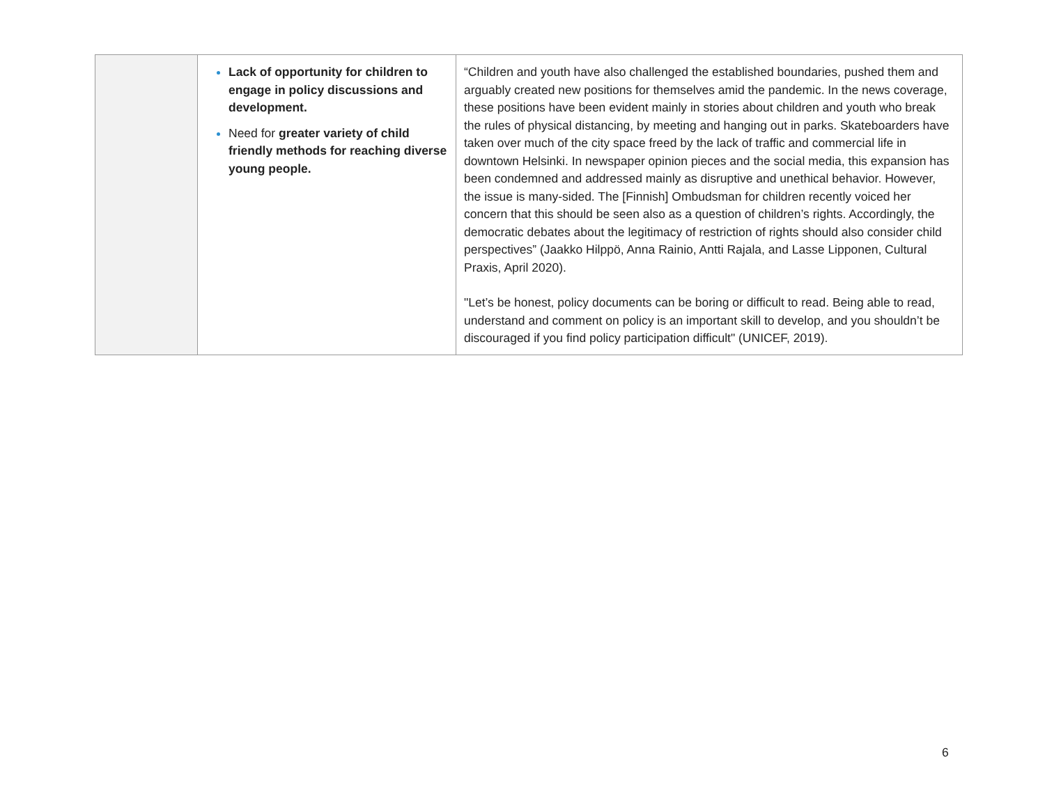| | Lack of opportunity for children to engage in policy discussions and development. Need for greater variety of child friendly methods for reaching diverse young people. | “Children and youth have also challenged the established boundaries, pushed them and arguably created new positions for themselves amid the pandemic. In the news coverage, these positions have been evident mainly in stories about children and youth who break the rules of physical distancing, by meeting and hanging out in parks. Skateboarders have taken over much of the city space freed by the lack of traffic and commercial life in downtown Helsinki. In newspaper opinion pieces and the social media, this expansion has been condemned and addressed mainly as disruptive and unethical behavior. However, the issue is many-sided. The [Finnish] Ombudsman for children recently voiced her concern that this should be seen also as a question of children’s rights. Accordingly, the democratic debates about the legitimacy of restriction of rights should also consider child perspectives” (Jaakko Hilppö, Anna Rainio, Antti Rajala, and Lasse Lipponen, Cultural Praxis, April 2020). "Let’s be honest, policy documents can be boring or difficult to read. Being able to read, understand and comment on policy is an important skill to develop, and you shouldn’t be discouraged if you find policy participation difficult" (UNICEF, 2019). |
6